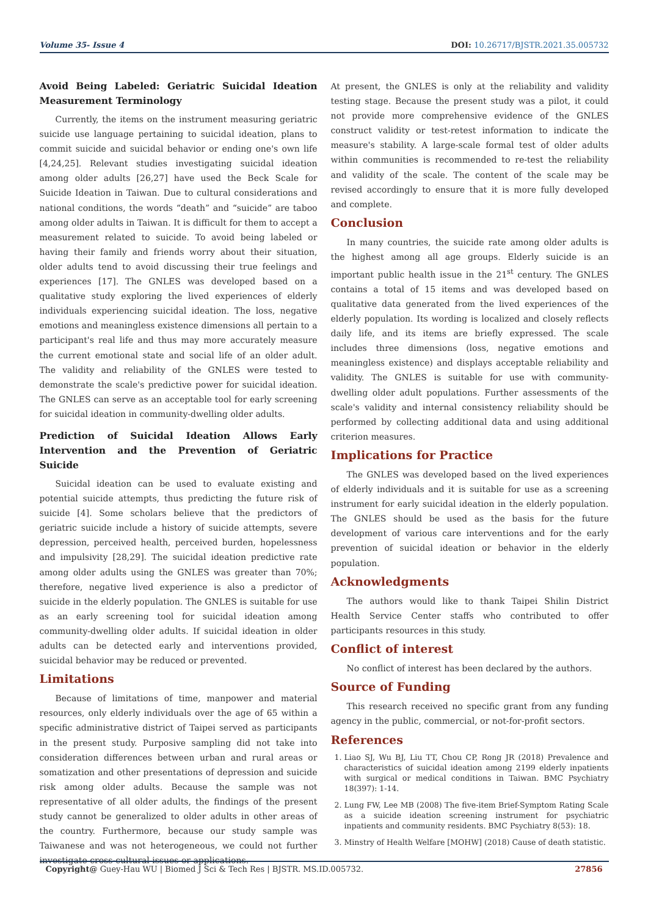Volume 35- Issue 4 DOI: 10.26717/BJSTR.2021.35.005732
Avoid Being Labeled: Geriatric Suicidal Ideation Measurement Terminology
Currently, the items on the instrument measuring geriatric suicide use language pertaining to suicidal ideation, plans to commit suicide and suicidal behavior or ending one's own life [4,24,25]. Relevant studies investigating suicidal ideation among older adults [26,27] have used the Beck Scale for Suicide Ideation in Taiwan. Due to cultural considerations and national conditions, the words “death” and “suicide” are taboo among older adults in Taiwan. It is difficult for them to accept a measurement related to suicide. To avoid being labeled or having their family and friends worry about their situation, older adults tend to avoid discussing their true feelings and experiences [17]. The GNLES was developed based on a qualitative study exploring the lived experiences of elderly individuals experiencing suicidal ideation. The loss, negative emotions and meaningless existence dimensions all pertain to a participant's real life and thus may more accurately measure the current emotional state and social life of an older adult. The validity and reliability of the GNLES were tested to demonstrate the scale's predictive power for suicidal ideation. The GNLES can serve as an acceptable tool for early screening for suicidal ideation in community-dwelling older adults.
Prediction of Suicidal Ideation Allows Early Intervention and the Prevention of Geriatric Suicide
Suicidal ideation can be used to evaluate existing and potential suicide attempts, thus predicting the future risk of suicide [4]. Some scholars believe that the predictors of geriatric suicide include a history of suicide attempts, severe depression, perceived health, perceived burden, hopelessness and impulsivity [28,29]. The suicidal ideation predictive rate among older adults using the GNLES was greater than 70%; therefore, negative lived experience is also a predictor of suicide in the elderly population. The GNLES is suitable for use as an early screening tool for suicidal ideation among community-dwelling older adults. If suicidal ideation in older adults can be detected early and interventions provided, suicidal behavior may be reduced or prevented.
Limitations
Because of limitations of time, manpower and material resources, only elderly individuals over the age of 65 within a specific administrative district of Taipei served as participants in the present study. Purposive sampling did not take into consideration differences between urban and rural areas or somatization and other presentations of depression and suicide risk among older adults. Because the sample was not representative of all older adults, the findings of the present study cannot be generalized to older adults in other areas of the country. Furthermore, because our study sample was Taiwanese and was not heterogeneous, we could not further investigate cross-cultural issues or applications.
At present, the GNLES is only at the reliability and validity testing stage. Because the present study was a pilot, it could not provide more comprehensive evidence of the GNLES construct validity or test-retest information to indicate the measure's stability. A large-scale formal test of older adults within communities is recommended to re-test the reliability and validity of the scale. The content of the scale may be revised accordingly to ensure that it is more fully developed and complete.
Conclusion
In many countries, the suicide rate among older adults is the highest among all age groups. Elderly suicide is an important public health issue in the 21<sup>st</sup> century. The GNLES contains a total of 15 items and was developed based on qualitative data generated from the lived experiences of the elderly population. Its wording is localized and closely reflects daily life, and its items are briefly expressed. The scale includes three dimensions (loss, negative emotions and meaningless existence) and displays acceptable reliability and validity. The GNLES is suitable for use with community-dwelling older adult populations. Further assessments of the scale's validity and internal consistency reliability should be performed by collecting additional data and using additional criterion measures.
Implications for Practice
The GNLES was developed based on the lived experiences of elderly individuals and it is suitable for use as a screening instrument for early suicidal ideation in the elderly population. The GNLES should be used as the basis for the future development of various care interventions and for the early prevention of suicidal ideation or behavior in the elderly population.
Acknowledgments
The authors would like to thank Taipei Shilin District Health Service Center staffs who contributed to offer participants resources in this study.
Conflict of interest
No conflict of interest has been declared by the authors.
Source of Funding
This research received no specific grant from any funding agency in the public, commercial, or not-for-profit sectors.
References
1. Liao SJ, Wu BJ, Liu TT, Chou CP, Rong JR (2018) Prevalence and characteristics of suicidal ideation among 2199 elderly inpatients with surgical or medical conditions in Taiwan. BMC Psychiatry 18(397): 1-14.
2. Lung FW, Lee MB (2008) The five-item Brief-Symptom Rating Scale as a suicide ideation screening instrument for psychiatric inpatients and community residents. BMC Psychiatry 8(53): 18.
3. Minstry of Health Welfare [MOHW] (2018) Cause of death statistic.
Copyright@ Guey-Hau WU | Biomed J Sci & Tech Res | BJSTR. MS.ID.005732. 27856